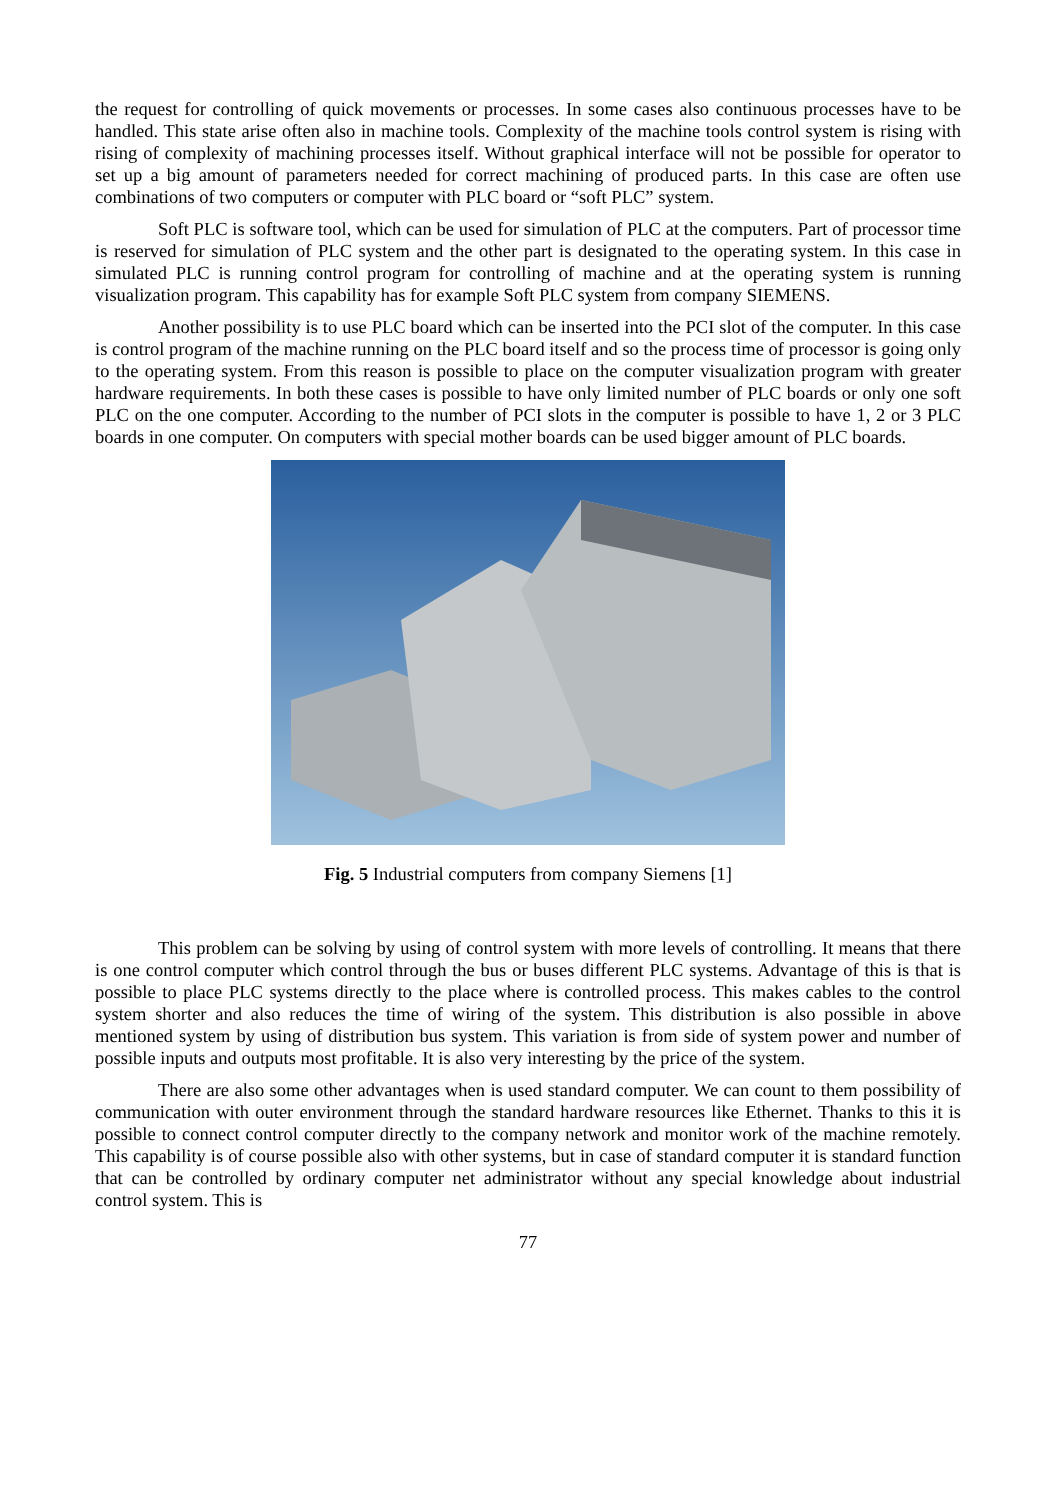the request for controlling of quick movements or processes. In some cases also continuous processes have to be handled. This state arise often also in machine tools. Complexity of the machine tools control system is rising with rising of complexity of machining processes itself. Without graphical interface will not be possible for operator to set up a big amount of parameters needed for correct machining of produced parts. In this case are often use combinations of two computers or computer with PLC board or “soft PLC” system.
Soft PLC is software tool, which can be used for simulation of PLC at the computers. Part of processor time is reserved for simulation of PLC system and the other part is designated to the operating system. In this case in simulated PLC is running control program for controlling of machine and at the operating system is running visualization program. This capability has for example Soft PLC system from company SIEMENS.
Another possibility is to use PLC board which can be inserted into the PCI slot of the computer. In this case is control program of the machine running on the PLC board itself and so the process time of processor is going only to the operating system. From this reason is possible to place on the computer visualization program with greater hardware requirements. In both these cases is possible to have only limited number of PLC boards or only one soft PLC on the one computer. According to the number of PCI slots in the computer is possible to have 1, 2 or 3 PLC boards in one computer. On computers with special mother boards can be used bigger amount of PLC boards.
Fig. 5 Industrial computers from company Siemens [1]
This problem can be solving by using of control system with more levels of controlling. It means that there is one control computer which control through the bus or buses different PLC systems. Advantage of this is that is possible to place PLC systems directly to the place where is controlled process. This makes cables to the control system shorter and also reduces the time of wiring of the system. This distribution is also possible in above mentioned system by using of distribution bus system. This variation is from side of system power and number of possible inputs and outputs most profitable. It is also very interesting by the price of the system.
There are also some other advantages when is used standard computer. We can count to them possibility of communication with outer environment through the standard hardware resources like Ethernet. Thanks to this it is possible to connect control computer directly to the company network and monitor work of the machine remotely. This capability is of course possible also with other systems, but in case of standard computer it is standard function that can be controlled by ordinary computer net administrator without any special knowledge about industrial control system. This is
77